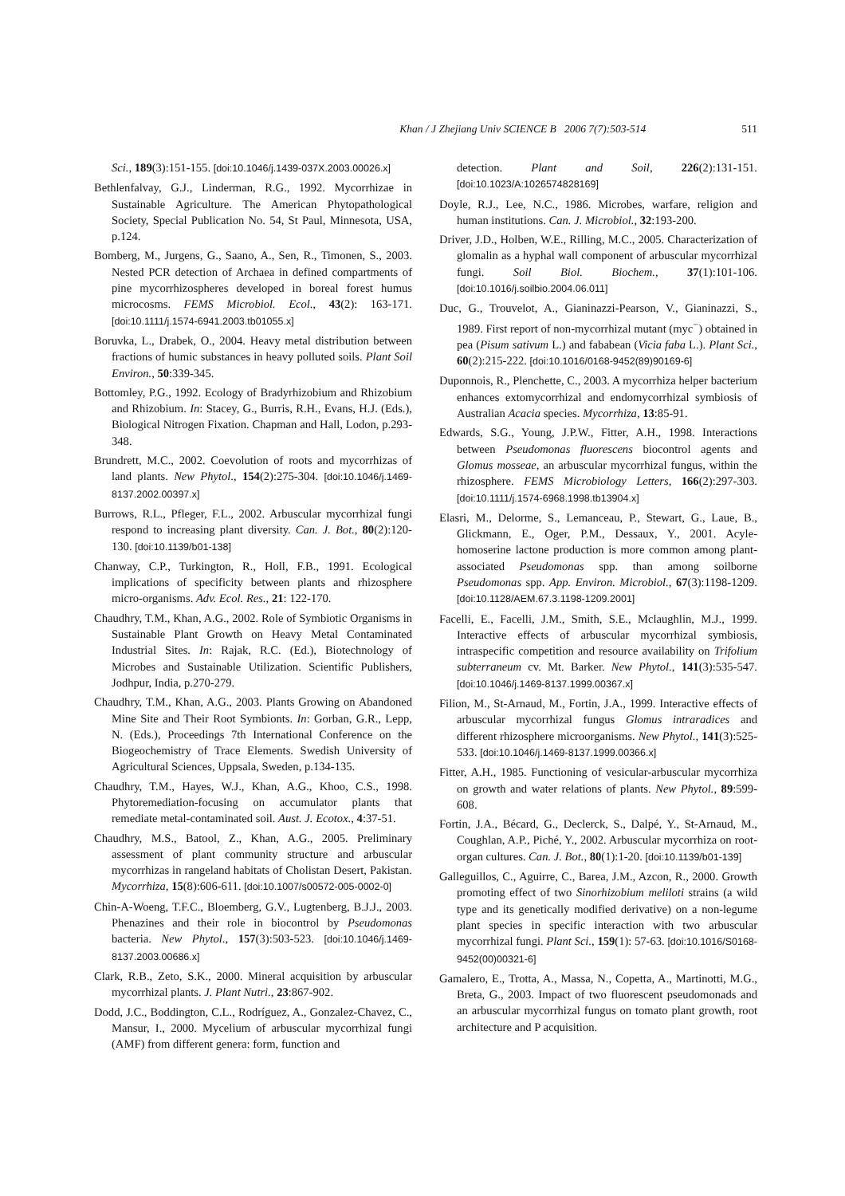Khan / J Zhejiang Univ SCIENCE B 2006 7(7):503-514 511
Sci., 189(3):151-155. [doi:10.1046/j.1439-037X.2003.00026.x]
Bethlenfalvay, G.J., Linderman, R.G., 1992. Mycorrhizae in Sustainable Agriculture. The American Phytopathological Society, Special Publication No. 54, St Paul, Minnesota, USA, p.124.
Bomberg, M., Jurgens, G., Saano, A., Sen, R., Timonen, S., 2003. Nested PCR detection of Archaea in defined compartments of pine mycorrhizospheres developed in boreal forest humus microcosms. FEMS Microbiol. Ecol., 43(2): 163-171. [doi:10.1111/j.1574-6941.2003.tb01055.x]
Boruvka, L., Drabek, O., 2004. Heavy metal distribution between fractions of humic substances in heavy polluted soils. Plant Soil Environ., 50:339-345.
Bottomley, P.G., 1992. Ecology of Bradyrhizobium and Rhizobium and Rhizobium. In: Stacey, G., Burris, R.H., Evans, H.J. (Eds.), Biological Nitrogen Fixation. Chapman and Hall, Lodon, p.293-348.
Brundrett, M.C., 2002. Coevolution of roots and mycorrhizas of land plants. New Phytol., 154(2):275-304. [doi:10.1046/j.1469-8137.2002.00397.x]
Burrows, R.L., Pfleger, F.L., 2002. Arbuscular mycorrhizal fungi respond to increasing plant diversity. Can. J. Bot., 80(2):120-130. [doi:10.1139/b01-138]
Chanway, C.P., Turkington, R., Holl, F.B., 1991. Ecological implications of specificity between plants and rhizosphere micro-organisms. Adv. Ecol. Res., 21: 122-170.
Chaudhry, T.M., Khan, A.G., 2002. Role of Symbiotic Organisms in Sustainable Plant Growth on Heavy Metal Contaminated Industrial Sites. In: Rajak, R.C. (Ed.), Biotechnology of Microbes and Sustainable Utilization. Scientific Publishers, Jodhpur, India, p.270-279.
Chaudhry, T.M., Khan, A.G., 2003. Plants Growing on Abandoned Mine Site and Their Root Symbionts. In: Gorban, G.R., Lepp, N. (Eds.), Proceedings 7th International Conference on the Biogeochemistry of Trace Elements. Swedish University of Agricultural Sciences, Uppsala, Sweden, p.134-135.
Chaudhry, T.M., Hayes, W.J., Khan, A.G., Khoo, C.S., 1998. Phytoremediation-focusing on accumulator plants that remediate metal-contaminated soil. Aust. J. Ecotox., 4:37-51.
Chaudhry, M.S., Batool, Z., Khan, A.G., 2005. Preliminary assessment of plant community structure and arbuscular mycorrhizas in rangeland habitats of Cholistan Desert, Pakistan. Mycorrhiza, 15(8):606-611. [doi:10.1007/s00572-005-0002-0]
Chin-A-Woeng, T.F.C., Bloemberg, G.V., Lugtenberg, B.J.J., 2003. Phenazines and their role in biocontrol by Pseudomonas bacteria. New Phytol., 157(3):503-523. [doi:10.1046/j.1469-8137.2003.00686.x]
Clark, R.B., Zeto, S.K., 2000. Mineral acquisition by arbuscular mycorrhizal plants. J. Plant Nutri., 23:867-902.
Dodd, J.C., Boddington, C.L., Rodríguez, A., Gonzalez-Chavez, C., Mansur, I., 2000. Mycelium of arbuscular mycorrhizal fungi (AMF) from different genera: form, function and
detection. Plant and Soil, 226(2):131-151. [doi:10.1023/A:1026574828169]
Doyle, R.J., Lee, N.C., 1986. Microbes, warfare, religion and human institutions. Can. J. Microbiol., 32:193-200.
Driver, J.D., Holben, W.E., Rilling, M.C., 2005. Characterization of glomalin as a hyphal wall component of arbuscular mycorrhizal fungi. Soil Biol. Biochem., 37(1):101-106. [doi:10.1016/j.soilbio.2004.06.011]
Duc, G., Trouvelot, A., Gianinazzi-Pearson, V., Gianinazzi, S., 1989. First report of non-mycorrhizal mutant (myc<sup>−</sup>) obtained in pea (Pisum sativum L.) and fababean (Vicia faba L.). Plant Sci., 60(2):215-222. [doi:10.1016/0168-9452(89)90169-6]
Duponnois, R., Plenchette, C., 2003. A mycorrhiza helper bacterium enhances extomycorrhizal and endomycorrhizal symbiosis of Australian Acacia species. Mycorrhiza, 13:85-91.
Edwards, S.G., Young, J.P.W., Fitter, A.H., 1998. Interactions between Pseudomonas fluorescens biocontrol agents and Glomus mosseae, an arbuscular mycorrhizal fungus, within the rhizosphere. FEMS Microbiology Letters, 166(2):297-303. [doi:10.1111/j.1574-6968.1998.tb13904.x]
Elasri, M., Delorme, S., Lemanceau, P., Stewart, G., Laue, B., Glickmann, E., Oger, P.M., Dessaux, Y., 2001. Acyle-homoserine lactone production is more common among plant-associated Pseudomonas spp. than among soilborne Pseudomonas spp. App. Environ. Microbiol., 67(3):1198-1209. [doi:10.1128/AEM.67.3.1198-1209.2001]
Facelli, E., Facelli, J.M., Smith, S.E., Mclaughlin, M.J., 1999. Interactive effects of arbuscular mycorrhizal symbiosis, intraspecific competition and resource availability on Trifolium subterraneum cv. Mt. Barker. New Phytol., 141(3):535-547. [doi:10.1046/j.1469-8137.1999.00367.x]
Filion, M., St-Arnaud, M., Fortin, J.A., 1999. Interactive effects of arbuscular mycorrhizal fungus Glomus intraradices and different rhizosphere microorganisms. New Phytol., 141(3):525-533. [doi:10.1046/j.1469-8137.1999.00366.x]
Fitter, A.H., 1985. Functioning of vesicular-arbuscular mycorrhiza on growth and water relations of plants. New Phytol., 89:599-608.
Fortin, J.A., Bécard, G., Declerck, S., Dalpé, Y., St-Arnaud, M., Coughlan, A.P., Piché, Y., 2002. Arbuscular mycorrhiza on root-organ cultures. Can. J. Bot., 80(1):1-20. [doi:10.1139/b01-139]
Galleguillos, C., Aguirre, C., Barea, J.M., Azcon, R., 2000. Growth promoting effect of two Sinorhizobium meliloti strains (a wild type and its genetically modified derivative) on a non-legume plant species in specific interaction with two arbuscular mycorrhizal fungi. Plant Sci., 159(1): 57-63. [doi:10.1016/S0168-9452(00)00321-6]
Gamalero, E., Trotta, A., Massa, N., Copetta, A., Martinotti, M.G., Breta, G., 2003. Impact of two fluorescent pseudomonads and an arbuscular mycorrhizal fungus on tomato plant growth, root architecture and P acquisition.